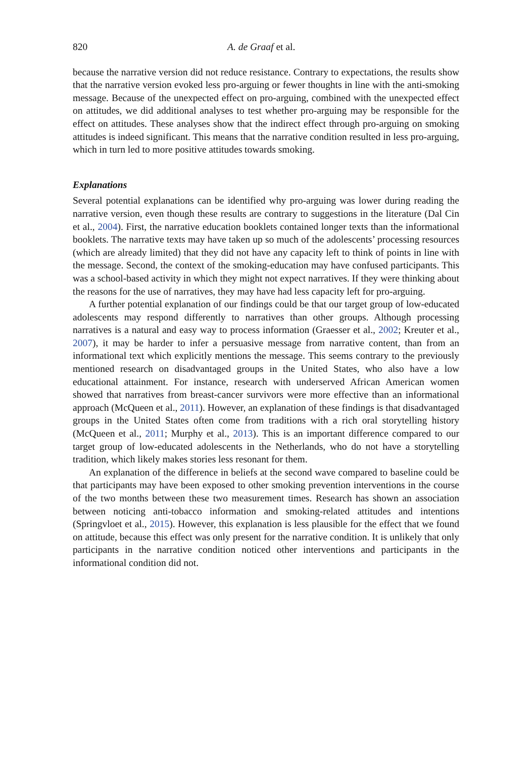820 A. de Graaf et al.
because the narrative version did not reduce resistance. Contrary to expectations, the results show that the narrative version evoked less pro-arguing or fewer thoughts in line with the anti-smoking message. Because of the unexpected effect on pro-arguing, combined with the unexpected effect on attitudes, we did additional analyses to test whether pro-arguing may be responsible for the effect on attitudes. These analyses show that the indirect effect through pro-arguing on smoking attitudes is indeed significant. This means that the narrative condition resulted in less pro-arguing, which in turn led to more positive attitudes towards smoking.
Explanations
Several potential explanations can be identified why pro-arguing was lower during reading the narrative version, even though these results are contrary to suggestions in the literature (Dal Cin et al., 2004). First, the narrative education booklets contained longer texts than the informational booklets. The narrative texts may have taken up so much of the adolescents’ processing resources (which are already limited) that they did not have any capacity left to think of points in line with the message. Second, the context of the smoking-education may have confused participants. This was a school-based activity in which they might not expect narratives. If they were thinking about the reasons for the use of narratives, they may have had less capacity left for pro-arguing.
A further potential explanation of our findings could be that our target group of low-educated adolescents may respond differently to narratives than other groups. Although processing narratives is a natural and easy way to process information (Graesser et al., 2002; Kreuter et al., 2007), it may be harder to infer a persuasive message from narrative content, than from an informational text which explicitly mentions the message. This seems contrary to the previously mentioned research on disadvantaged groups in the United States, who also have a low educational attainment. For instance, research with underserved African American women showed that narratives from breast-cancer survivors were more effective than an informational approach (McQueen et al., 2011). However, an explanation of these findings is that disadvantaged groups in the United States often come from traditions with a rich oral storytelling history (McQueen et al., 2011; Murphy et al., 2013). This is an important difference compared to our target group of low-educated adolescents in the Netherlands, who do not have a storytelling tradition, which likely makes stories less resonant for them.
An explanation of the difference in beliefs at the second wave compared to baseline could be that participants may have been exposed to other smoking prevention interventions in the course of the two months between these two measurement times. Research has shown an association between noticing anti-tobacco information and smoking-related attitudes and intentions (Springvloet et al., 2015). However, this explanation is less plausible for the effect that we found on attitude, because this effect was only present for the narrative condition. It is unlikely that only participants in the narrative condition noticed other interventions and participants in the informational condition did not.